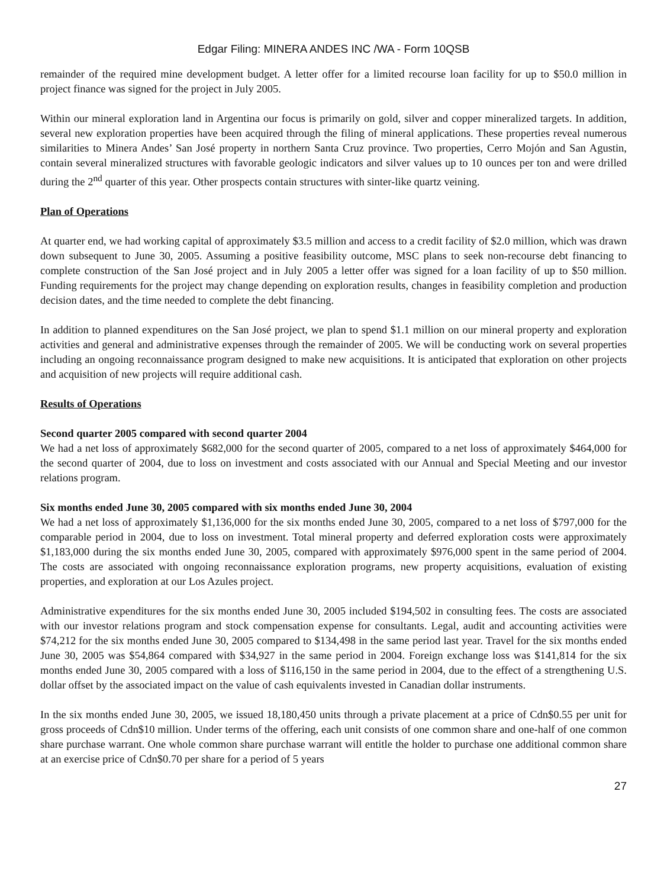Edgar Filing: MINERA ANDES INC /WA - Form 10QSB
remainder of the required mine development budget. A letter offer for a limited recourse loan facility for up to $50.0 million in project finance was signed for the project in July 2005.
Within our mineral exploration land in Argentina our focus is primarily on gold, silver and copper mineralized targets. In addition, several new exploration properties have been acquired through the filing of mineral applications. These properties reveal numerous similarities to Minera Andes’ San José property in northern Santa Cruz province. Two properties, Cerro Mojón and San Agustin, contain several mineralized structures with favorable geologic indicators and silver values up to 10 ounces per ton and were drilled during the 2<sup>nd</sup> quarter of this year. Other prospects contain structures with sinter-like quartz veining.
Plan of Operations
At quarter end, we had working capital of approximately $3.5 million and access to a credit facility of $2.0 million, which was drawn down subsequent to June 30, 2005. Assuming a positive feasibility outcome, MSC plans to seek non-recourse debt financing to complete construction of the San José project and in July 2005 a letter offer was signed for a loan facility of up to $50 million. Funding requirements for the project may change depending on exploration results, changes in feasibility completion and production decision dates, and the time needed to complete the debt financing.
In addition to planned expenditures on the San José project, we plan to spend $1.1 million on our mineral property and exploration activities and general and administrative expenses through the remainder of 2005. We will be conducting work on several properties including an ongoing reconnaissance program designed to make new acquisitions. It is anticipated that exploration on other projects and acquisition of new projects will require additional cash.
Results of Operations
Second quarter 2005 compared with second quarter 2004
We had a net loss of approximately $682,000 for the second quarter of 2005, compared to a net loss of approximately $464,000 for the second quarter of 2004, due to loss on investment and costs associated with our Annual and Special Meeting and our investor relations program.
Six months ended June 30, 2005 compared with six months ended June 30, 2004
We had a net loss of approximately $1,136,000 for the six months ended June 30, 2005, compared to a net loss of $797,000 for the comparable period in 2004, due to loss on investment. Total mineral property and deferred exploration costs were approximately $1,183,000 during the six months ended June 30, 2005, compared with approximately $976,000 spent in the same period of 2004. The costs are associated with ongoing reconnaissance exploration programs, new property acquisitions, evaluation of existing properties, and exploration at our Los Azules project.
Administrative expenditures for the six months ended June 30, 2005 included $194,502 in consulting fees. The costs are associated with our investor relations program and stock compensation expense for consultants. Legal, audit and accounting activities were $74,212 for the six months ended June 30, 2005 compared to $134,498 in the same period last year. Travel for the six months ended June 30, 2005 was $54,864 compared with $34,927 in the same period in 2004. Foreign exchange loss was $141,814 for the six months ended June 30, 2005 compared with a loss of $116,150 in the same period in 2004, due to the effect of a strengthening U.S. dollar offset by the associated impact on the value of cash equivalents invested in Canadian dollar instruments.
In the six months ended June 30, 2005, we issued 18,180,450 units through a private placement at a price of Cdn$0.55 per unit for gross proceeds of Cdn$10 million. Under terms of the offering, each unit consists of one common share and one-half of one common share purchase warrant. One whole common share purchase warrant will entitle the holder to purchase one additional common share at an exercise price of Cdn$0.70 per share for a period of 5 years
27